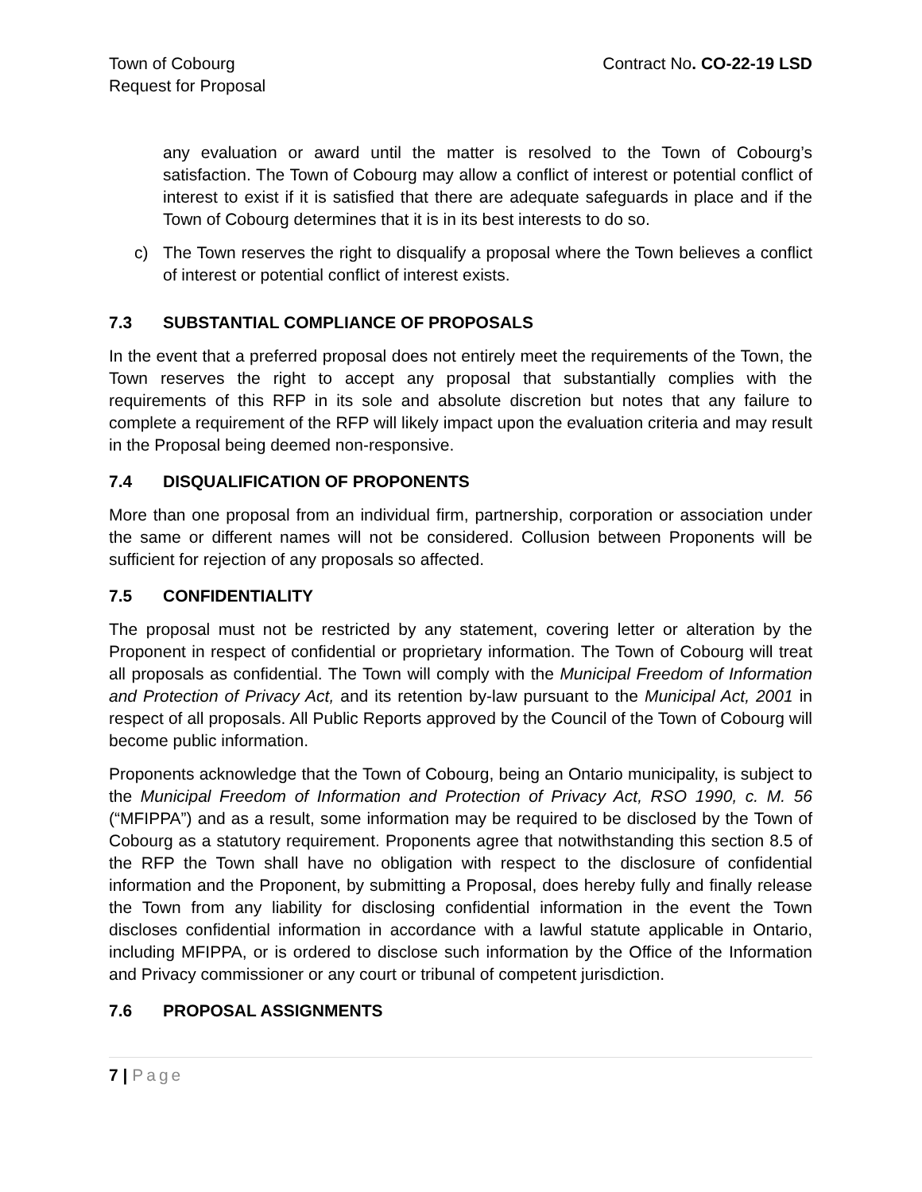Town of Cobourg
Request for Proposal
Contract No. CO-22-19 LSD
any evaluation or award until the matter is resolved to the Town of Cobourg’s satisfaction. The Town of Cobourg may allow a conflict of interest or potential conflict of interest to exist if it is satisfied that there are adequate safeguards in place and if the Town of Cobourg determines that it is in its best interests to do so.
c) The Town reserves the right to disqualify a proposal where the Town believes a conflict of interest or potential conflict of interest exists.
7.3 SUBSTANTIAL COMPLIANCE OF PROPOSALS
In the event that a preferred proposal does not entirely meet the requirements of the Town, the Town reserves the right to accept any proposal that substantially complies with the requirements of this RFP in its sole and absolute discretion but notes that any failure to complete a requirement of the RFP will likely impact upon the evaluation criteria and may result in the Proposal being deemed non-responsive.
7.4 DISQUALIFICATION OF PROPONENTS
More than one proposal from an individual firm, partnership, corporation or association under the same or different names will not be considered. Collusion between Proponents will be sufficient for rejection of any proposals so affected.
7.5 CONFIDENTIALITY
The proposal must not be restricted by any statement, covering letter or alteration by the Proponent in respect of confidential or proprietary information. The Town of Cobourg will treat all proposals as confidential. The Town will comply with the Municipal Freedom of Information and Protection of Privacy Act, and its retention by-law pursuant to the Municipal Act, 2001 in respect of all proposals. All Public Reports approved by the Council of the Town of Cobourg will become public information.
Proponents acknowledge that the Town of Cobourg, being an Ontario municipality, is subject to the Municipal Freedom of Information and Protection of Privacy Act, RSO 1990, c. M. 56 (“MFIPPA”) and as a result, some information may be required to be disclosed by the Town of Cobourg as a statutory requirement. Proponents agree that notwithstanding this section 8.5 of the RFP the Town shall have no obligation with respect to the disclosure of confidential information and the Proponent, by submitting a Proposal, does hereby fully and finally release the Town from any liability for disclosing confidential information in the event the Town discloses confidential information in accordance with a lawful statute applicable in Ontario, including MFIPPA, or is ordered to disclose such information by the Office of the Information and Privacy commissioner or any court or tribunal of competent jurisdiction.
7.6 PROPOSAL ASSIGNMENTS
7 | Page